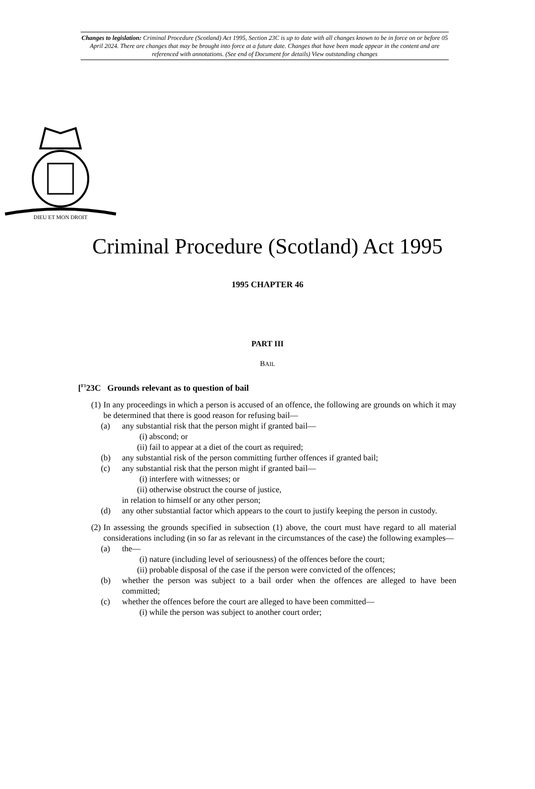Changes to legislation: Criminal Procedure (Scotland) Act 1995, Section 23C is up to date with all changes known to be in force on or before 05 April 2024. There are changes that may be brought into force at a future date. Changes that have been made appear in the content and are referenced with annotations. (See end of Document for details) View outstanding changes
DIEU ET MON DROIT
Criminal Procedure (Scotland) Act 1995
1995 CHAPTER 46
PART III
BAIL
[<sup>F1</sup>23C Grounds relevant as to question of bail
(1) In any proceedings in which a person is accused of an offence, the following are grounds on which it may be determined that there is good reason for refusing bail—
(a) any substantial risk that the person might if granted bail—
(i) abscond; or
(ii) fail to appear at a diet of the court as required;
(b) any substantial risk of the person committing further offences if granted bail;
(c) any substantial risk that the person might if granted bail—
(i) interfere with witnesses; or
(ii) otherwise obstruct the course of justice,
in relation to himself or any other person;
(d) any other substantial factor which appears to the court to justify keeping the person in custody.
(2) In assessing the grounds specified in subsection (1) above, the court must have regard to all material considerations including (in so far as relevant in the circumstances of the case) the following examples—
(a) the—
(i) nature (including level of seriousness) of the offences before the court;
(ii) probable disposal of the case if the person were convicted of the offences;
(b) whether the person was subject to a bail order when the offences are alleged to have been committed;
(c) whether the offences before the court are alleged to have been committed—
(i) while the person was subject to another court order;